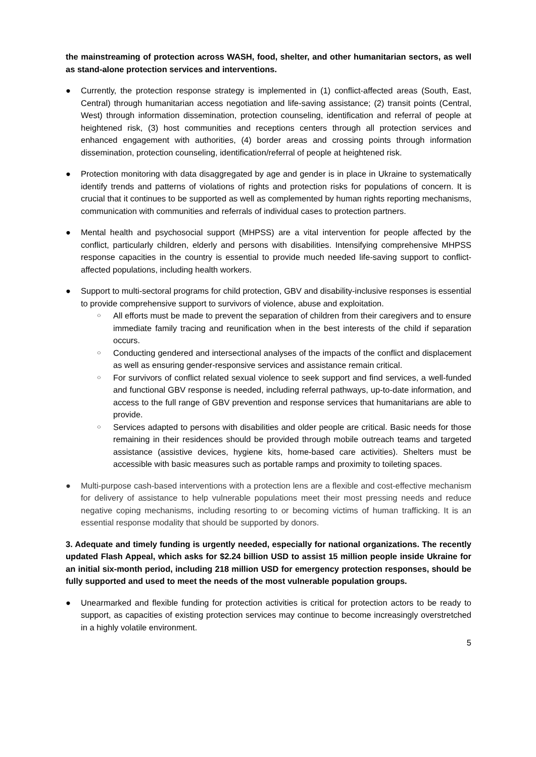the mainstreaming of protection across WASH, food, shelter, and other humanitarian sectors, as well as stand-alone protection services and interventions.
● Currently, the protection response strategy is implemented in (1) conflict-affected areas (South, East, Central) through humanitarian access negotiation and life-saving assistance; (2) transit points (Central, West) through information dissemination, protection counseling, identification and referral of people at heightened risk, (3) host communities and receptions centers through all protection services and enhanced engagement with authorities, (4) border areas and crossing points through information dissemination, protection counseling, identification/referral of people at heightened risk.
● Protection monitoring with data disaggregated by age and gender is in place in Ukraine to systematically identify trends and patterns of violations of rights and protection risks for populations of concern. It is crucial that it continues to be supported as well as complemented by human rights reporting mechanisms, communication with communities and referrals of individual cases to protection partners.
● Mental health and psychosocial support (MHPSS) are a vital intervention for people affected by the conflict, particularly children, elderly and persons with disabilities. Intensifying comprehensive MHPSS response capacities in the country is essential to provide much needed life-saving support to conflict-affected populations, including health workers.
● Support to multi-sectoral programs for child protection, GBV and disability-inclusive responses is essential to provide comprehensive support to survivors of violence, abuse and exploitation.
○ All efforts must be made to prevent the separation of children from their caregivers and to ensure immediate family tracing and reunification when in the best interests of the child if separation occurs.
○ Conducting gendered and intersectional analyses of the impacts of the conflict and displacement as well as ensuring gender-responsive services and assistance remain critical.
○ For survivors of conflict related sexual violence to seek support and find services, a well-funded and functional GBV response is needed, including referral pathways, up-to-date information, and access to the full range of GBV prevention and response services that humanitarians are able to provide.
○ Services adapted to persons with disabilities and older people are critical. Basic needs for those remaining in their residences should be provided through mobile outreach teams and targeted assistance (assistive devices, hygiene kits, home-based care activities). Shelters must be accessible with basic measures such as portable ramps and proximity to toileting spaces.
● Multi-purpose cash-based interventions with a protection lens are a flexible and cost-effective mechanism for delivery of assistance to help vulnerable populations meet their most pressing needs and reduce negative coping mechanisms, including resorting to or becoming victims of human trafficking. It is an essential response modality that should be supported by donors.
3. Adequate and timely funding is urgently needed, especially for national organizations. The recently updated Flash Appeal, which asks for $2.24 billion USD to assist 15 million people inside Ukraine for an initial six-month period, including 218 million USD for emergency protection responses, should be fully supported and used to meet the needs of the most vulnerable population groups.
● Unearmarked and flexible funding for protection activities is critical for protection actors to be ready to support, as capacities of existing protection services may continue to become increasingly overstretched in a highly volatile environment.
5